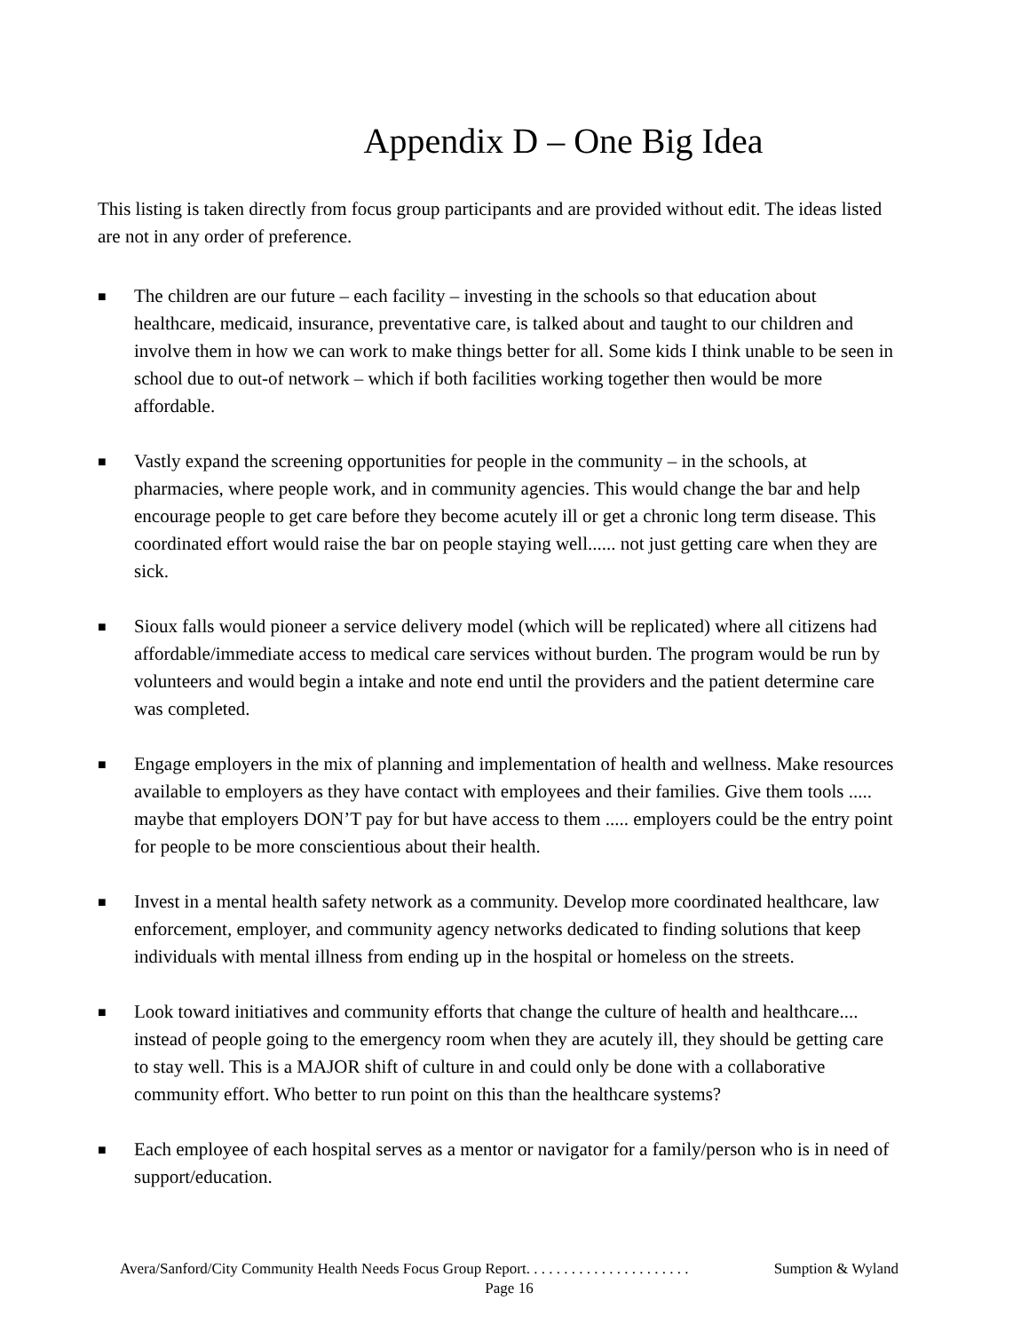Appendix D – One Big Idea
This listing is taken directly from focus group participants and are provided without edit. The ideas listed are not in any order of preference.
■ The children are our future – each facility – investing in the schools so that education about healthcare, medicaid, insurance, preventative care, is talked about and taught to our children and involve them in how we can work to make things better for all. Some kids I think unable to be seen in school due to out-of network – which if both facilities working together then would be more affordable.
■ Vastly expand the screening opportunities for people in the community – in the schools, at pharmacies, where people work, and in community agencies. This would change the bar and help encourage people to get care before they become acutely ill or get a chronic long term disease. This coordinated effort would raise the bar on people staying well...... not just getting care when they are sick.
■ Sioux falls would pioneer a service delivery model (which will be replicated) where all citizens had affordable/immediate access to medical care services without burden. The program would be run by volunteers and would begin a intake and note end until the providers and the patient determine care was completed.
■ Engage employers in the mix of planning and implementation of health and wellness. Make resources available to employers as they have contact with employees and their families. Give them tools ..... maybe that employers DON’T pay for but have access to them ..... employers could be the entry point for people to be more conscientious about their health.
■ Invest in a mental health safety network as a community. Develop more coordinated healthcare, law enforcement, employer, and community agency networks dedicated to finding solutions that keep individuals with mental illness from ending up in the hospital or homeless on the streets.
■ Look toward initiatives and community efforts that change the culture of health and healthcare.... instead of people going to the emergency room when they are acutely ill, they should be getting care to stay well. This is a MAJOR shift of culture in and could only be done with a collaborative community effort. Who better to run point on this than the healthcare systems?
■ Each employee of each hospital serves as a mentor or navigator for a family/person who is in need of support/education.
Avera/Sanford/City Community Health Needs Focus Group Report. . . . . . . . . . . . . . . . . . . . . . Sumption & Wyland
Page 16